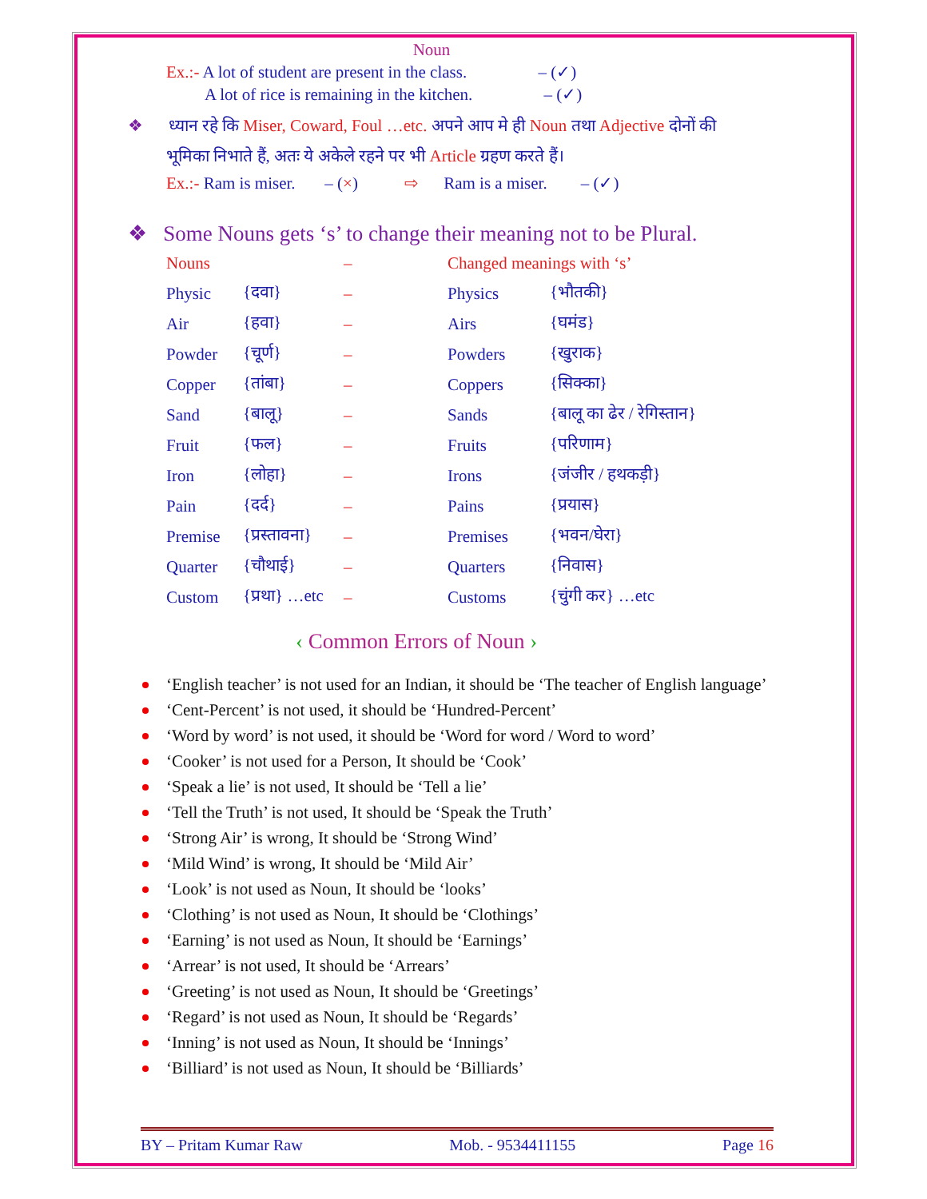Noun
Ex.:- A lot of student are present in the class. – (✓)
A lot of rice is remaining in the kitchen. – (✓)
❖ ध्यान रहे कि Miser, Coward, Foul …etc. अपने आप मे ही Noun तथा Adjective दोनों की
भूमिका निभाते हैं, अतः ये अकेले रहने पर भी Article ग्रहण करते हैं।
Ex.:- Ram is miser. – (×) ⇨ Ram is a miser. – (✓)
❖ Some Nouns gets ‘s’ to change their meaning not to be Plural.
| Nouns | | – | Changed meanings with ‘s’ | |
| Physic | {दवा} | – | Physics | {भौतकी} |
| Air | {हवा} | – | Airs | {घमंड} |
| Powder | {चूर्ण} | – | Powders | {खुराक} |
| Copper | {तांबा} | – | Coppers | {सिक्का} |
| Sand | {बालू} | – | Sands | {बालू का ढेर / रेगिस्तान} |
| Fruit | {फल} | – | Fruits | {परिणाम} |
| Iron | {लोहा} | – | Irons | {जंजीर / हथकड़ी} |
| Pain | {दर्द} | – | Pains | {प्रयास} |
| Premise | {प्रस्तावना} | – | Premises | {भवन/घेरा} |
| Quarter | {चौथाई} | – | Quarters | {निवास} |
| Custom | {प्रथा} …etc | – | Customs | {चुंगी कर} …etc |
‹ Common Errors of Noun ›
‘English teacher’ is not used for an Indian, it should be ‘The teacher of English language’
‘Cent-Percent’ is not used, it should be ‘Hundred-Percent’
‘Word by word’ is not used, it should be ‘Word for word / Word to word’
‘Cooker’ is not used for a Person, It should be ‘Cook’
‘Speak a lie’ is not used, It should be ‘Tell a lie’
‘Tell the Truth’ is not used, It should be ‘Speak the Truth’
‘Strong Air’ is wrong, It should be ‘Strong Wind’
‘Mild Wind’ is wrong, It should be ‘Mild Air’
‘Look’ is not used as Noun, It should be ‘looks’
‘Clothing’ is not used as Noun, It should be ‘Clothings’
‘Earning’ is not used as Noun, It should be ‘Earnings’
‘Arrear’ is not used, It should be ‘Arrears’
‘Greeting’ is not used as Noun, It should be ‘Greetings’
‘Regard’ is not used as Noun, It should be ‘Regards’
‘Inning’ is not used as Noun, It should be ‘Innings’
‘Billiard’ is not used as Noun, It should be ‘Billiards’
BY – Pritam Kumar Raw Mob. - 9534411155 Page 16